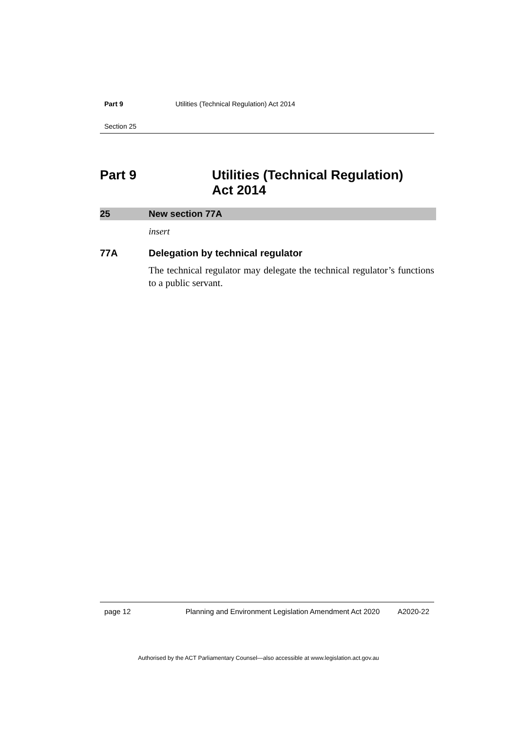Part 9 Utilities (Technical Regulation) Act 2014
Section 25
Part 9 Utilities (Technical Regulation)
Act 2014
25 New section 77A
insert
77A Delegation by technical regulator
The technical regulator may delegate the technical regulator’s functions to a public servant.
page 12 Planning and Environment Legislation Amendment Act 2020
A2020-22
Authorised by the ACT Parliamentary Counsel—also accessible at www.legislation.act.gov.au